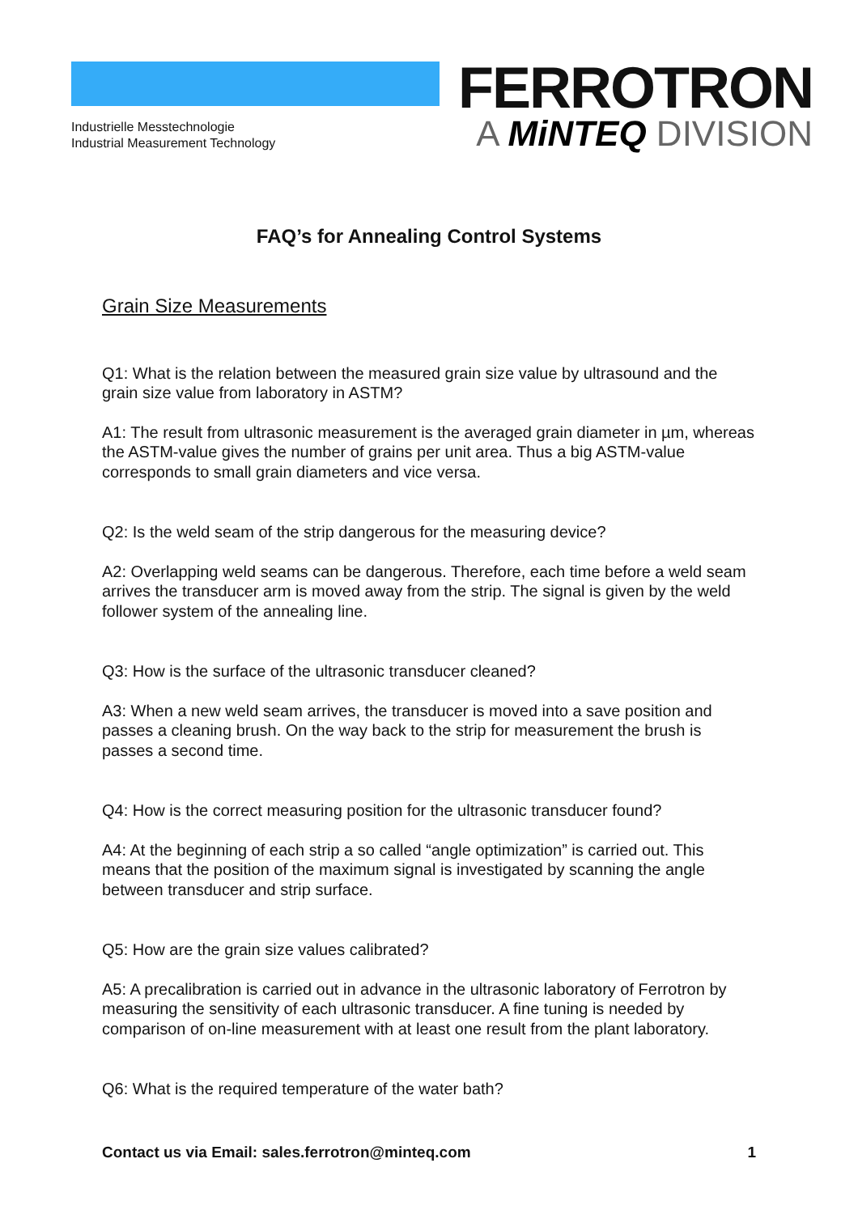Industrielle Messtechnologie
Industrial Measurement Technology
FERROTRON
A MiNTEQ DIVISION
FAQ’s for Annealing Control Systems
Grain Size Measurements
Q1: What is the relation between the measured grain size value by ultrasound and the grain size value from laboratory in ASTM?
A1: The result from ultrasonic measurement is the averaged grain diameter in µm, whereas the ASTM-value gives the number of grains per unit area. Thus a big ASTM-value corresponds to small grain diameters and vice versa.
Q2: Is the weld seam of the strip dangerous for the measuring device?
A2: Overlapping weld seams can be dangerous. Therefore, each time before a weld seam arrives the transducer arm is moved away from the strip. The signal is given by the weld follower system of the annealing line.
Q3: How is the surface of the ultrasonic transducer cleaned?
A3: When a new weld seam arrives, the transducer is moved into a save position and passes a cleaning brush. On the way back to the strip for measurement the brush is passes a second time.
Q4: How is the correct measuring position for the ultrasonic transducer found?
A4: At the beginning of each strip a so called “angle optimization” is carried out. This means that the position of the maximum signal is investigated by scanning the angle between transducer and strip surface.
Q5: How are the grain size values calibrated?
A5: A precalibration is carried out in advance in the ultrasonic laboratory of Ferrotron by measuring the sensitivity of each ultrasonic transducer. A fine tuning is needed by comparison of on-line measurement with at least one result from the plant laboratory.
Q6: What is the required temperature of the water bath?
Contact us via Email: sales.ferrotron@minteq.com 1